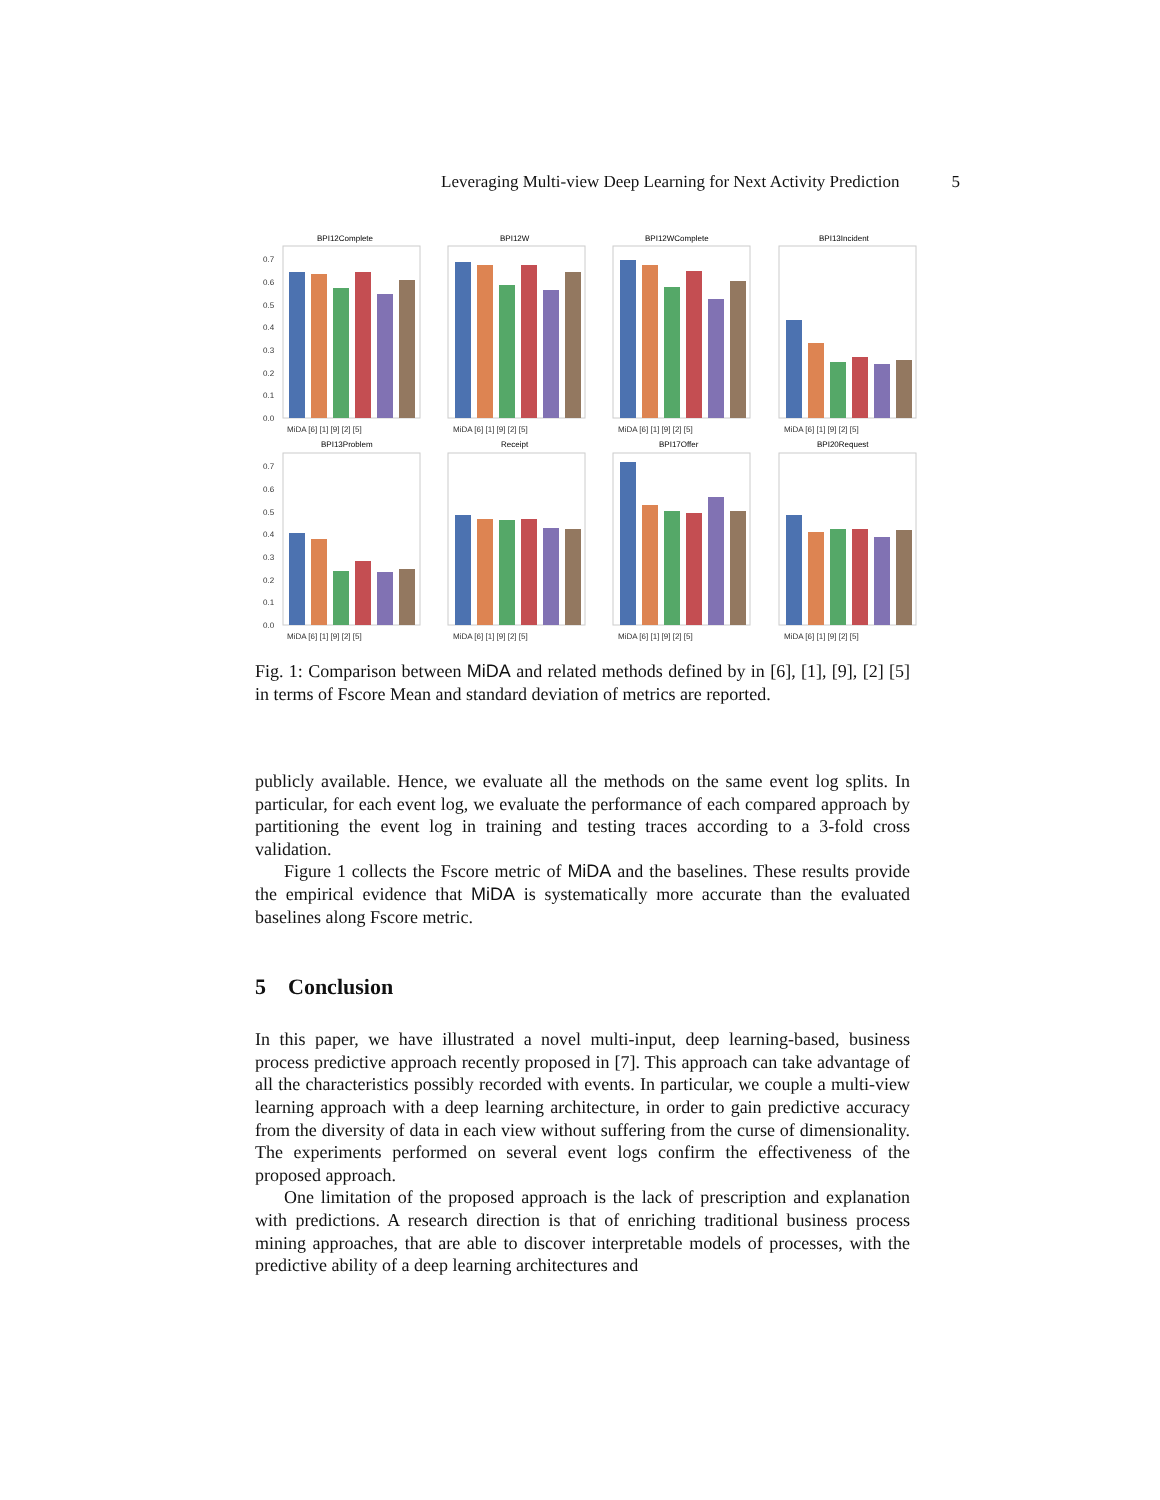Leveraging Multi-view Deep Learning for Next Activity Prediction 5
BPI12Complete
BPI12W
BPI12WComplete
BPI13Incident
BPI13Problem
Receipt
BPI17Offer
BPI20Request
0.7
0.6
0.5
0.4
0.3
0.2
0.1
0.0
0.7
0.6
0.5
0.4
0.3
0.2
0.1
0.0
MiDA [6] [1] [9] [2] [5]
MiDA [6] [1] [9] [2] [5]
MiDA [6] [1] [9] [2] [5]
MiDA [6] [1] [9] [2] [5]
MiDA [6] [1] [9] [2] [5]
MiDA [6] [1] [9] [2] [5]
MiDA [6] [1] [9] [2] [5]
MiDA [6] [1] [9] [2] [5]
Fig. 1: Comparison between MiDA and related methods defined by in [6], [1], [9], [2] [5] in terms of Fscore Mean and standard deviation of metrics are reported.
publicly available. Hence, we evaluate all the methods on the same event log splits. In particular, for each event log, we evaluate the performance of each compared approach by partitioning the event log in training and testing traces according to a 3-fold cross validation.
Figure 1 collects the Fscore metric of MiDA and the baselines. These results provide the empirical evidence that MiDA is systematically more accurate than the evaluated baselines along Fscore metric.
5 Conclusion
In this paper, we have illustrated a novel multi-input, deep learning-based, business process predictive approach recently proposed in [7]. This approach can take advantage of all the characteristics possibly recorded with events. In particular, we couple a multi-view learning approach with a deep learning architecture, in order to gain predictive accuracy from the diversity of data in each view without suffering from the curse of dimensionality. The experiments performed on several event logs confirm the effectiveness of the proposed approach.
One limitation of the proposed approach is the lack of prescription and explanation with predictions. A research direction is that of enriching traditional business process mining approaches, that are able to discover interpretable models of processes, with the predictive ability of a deep learning architectures and